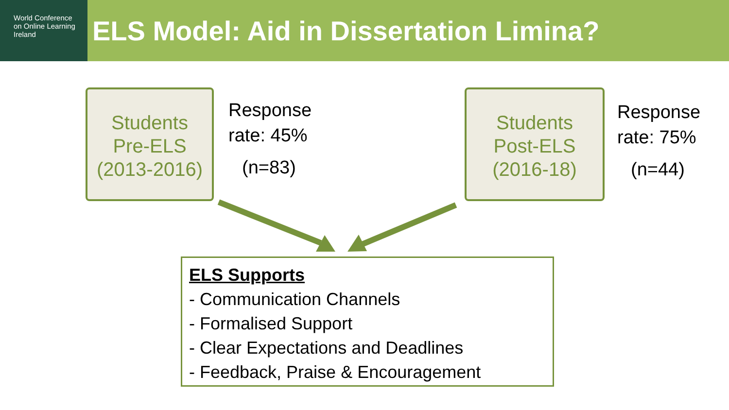World Conference
on Online Learning
Ireland
ELS Model: Aid in Dissertation Limina?
Students
Pre-ELS
(2013-2016)
Response
rate: 45%
(n=83)
Students
Post-ELS
(2016-18)
Response
rate: 75%
(n=44)
ELS Supports
- Communication Channels
- Formalised Support
- Clear Expectations and Deadlines
- Feedback, Praise & Encouragement